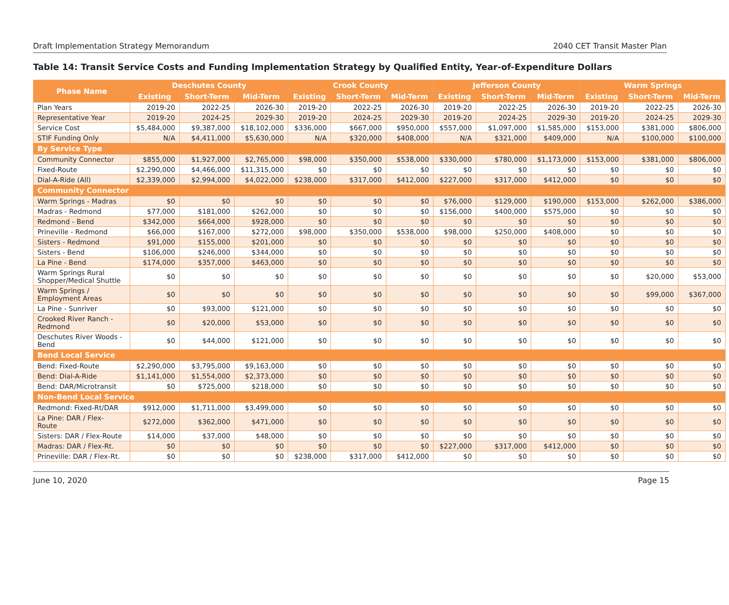Draft Implementation Strategy Memorandum 2040 CET Transit Master Plan
Table 14: Transit Service Costs and Funding Implementation Strategy by Qualified Entity, Year-of-Expenditure Dollars
| Phase Name | Deschutes County | | | Crook County | | | Jefferson County | | | Warm Springs | | |
| --- | --- | --- | --- | --- | --- | --- | --- | --- | --- | --- | --- | --- |
| | Existing | Short-Term | Mid-Term | Existing | Short-Term | Mid-Term | Existing | Short-Term | Mid-Term | Existing | Short-Term | Mid-Term |
| Plan Years | 2019-20 | 2022-25 | 2026-30 | 2019-20 | 2022-25 | 2026-30 | 2019-20 | 2022-25 | 2026-30 | 2019-20 | 2022-25 | 2026-30 |
| Representative Year | 2019-20 | 2024-25 | 2029-30 | 2019-20 | 2024-25 | 2029-30 | 2019-20 | 2024-25 | 2029-30 | 2019-20 | 2024-25 | 2029-30 |
| Service Cost | $5,484,000 | $9,387,000 | $18,102,000 | $336,000 | $667,000 | $950,000 | $557,000 | $1,097,000 | $1,585,000 | $153,000 | $381,000 | $806,000 |
| STIF Funding Only | N/A | $4,411,000 | $5,630,000 | N/A | $320,000 | $408,000 | N/A | $321,000 | $409,000 | N/A | $100,000 | $100,000 |
| By Service Type | | | | | | | | | | | | |
| Community Connector | $855,000 | $1,927,000 | $2,765,000 | $98,000 | $350,000 | $538,000 | $330,000 | $780,000 | $1,173,000 | $153,000 | $381,000 | $806,000 |
| Fixed-Route | $2,290,000 | $4,466,000 | $11,315,000 | $0 | $0 | $0 | $0 | $0 | $0 | $0 | $0 | $0 |
| Dial-A-Ride (All) | $2,339,000 | $2,994,000 | $4,022,000 | $238,000 | $317,000 | $412,000 | $227,000 | $317,000 | $412,000 | $0 | $0 | $0 |
| Community Connector | | | | | | | | | | | | |
| Warm Springs - Madras | $0 | $0 | $0 | $0 | $0 | $0 | $76,000 | $129,000 | $190,000 | $153,000 | $262,000 | $386,000 |
| Madras - Redmond | $77,000 | $181,000 | $262,000 | $0 | $0 | $0 | $156,000 | $400,000 | $575,000 | $0 | $0 | $0 |
| Redmond - Bend | $342,000 | $664,000 | $928,000 | $0 | $0 | $0 | $0 | $0 | $0 | $0 | $0 | $0 |
| Prineville - Redmond | $66,000 | $167,000 | $272,000 | $98,000 | $350,000 | $538,000 | $98,000 | $250,000 | $408,000 | $0 | $0 | $0 |
| Sisters - Redmond | $91,000 | $155,000 | $201,000 | $0 | $0 | $0 | $0 | $0 | $0 | $0 | $0 | $0 |
| Sisters - Bend | $106,000 | $246,000 | $344,000 | $0 | $0 | $0 | $0 | $0 | $0 | $0 | $0 | $0 |
| La Pine - Bend | $174,000 | $357,000 | $463,000 | $0 | $0 | $0 | $0 | $0 | $0 | $0 | $0 | $0 |
| Warm Springs Rural Shopper/Medical Shuttle | $0 | $0 | $0 | $0 | $0 | $0 | $0 | $0 | $0 | $0 | $20,000 | $53,000 |
| Warm Springs / Employment Areas | $0 | $0 | $0 | $0 | $0 | $0 | $0 | $0 | $0 | $0 | $99,000 | $367,000 |
| La Pine - Sunriver | $0 | $93,000 | $121,000 | $0 | $0 | $0 | $0 | $0 | $0 | $0 | $0 | $0 |
| Crooked River Ranch - Redmond | $0 | $20,000 | $53,000 | $0 | $0 | $0 | $0 | $0 | $0 | $0 | $0 | $0 |
| Deschutes River Woods - Bend | $0 | $44,000 | $121,000 | $0 | $0 | $0 | $0 | $0 | $0 | $0 | $0 | $0 |
| Bend Local Service | | | | | | | | | | | | |
| Bend: Fixed-Route | $2,290,000 | $3,795,000 | $9,163,000 | $0 | $0 | $0 | $0 | $0 | $0 | $0 | $0 | $0 |
| Bend: Dial-A-Ride | $1,141,000 | $1,554,000 | $2,373,000 | $0 | $0 | $0 | $0 | $0 | $0 | $0 | $0 | $0 |
| Bend: DAR/Microtransit | $0 | $725,000 | $218,000 | $0 | $0 | $0 | $0 | $0 | $0 | $0 | $0 | $0 |
| Non-Bend Local Service | | | | | | | | | | | | |
| Redmond: Fixed-Rt/DAR | $912,000 | $1,711,000 | $3,499,000 | $0 | $0 | $0 | $0 | $0 | $0 | $0 | $0 | $0 |
| La Pine: DAR / Flex- Route | $272,000 | $362,000 | $471,000 | $0 | $0 | $0 | $0 | $0 | $0 | $0 | $0 | $0 |
| Sisters: DAR / Flex-Route | $14,000 | $37,000 | $48,000 | $0 | $0 | $0 | $0 | $0 | $0 | $0 | $0 | $0 |
| Madras: DAR / Flex-Rt. | $0 | $0 | $0 | $0 | $0 | $0 | $227,000 | $317,000 | $412,000 | $0 | $0 | $0 |
| Prineville: DAR / Flex-Rt. | $0 | $0 | $0 | $238,000 | $317,000 | $412,000 | $0 | $0 | $0 | $0 | $0 | $0 |
June 10, 2020 Page 15